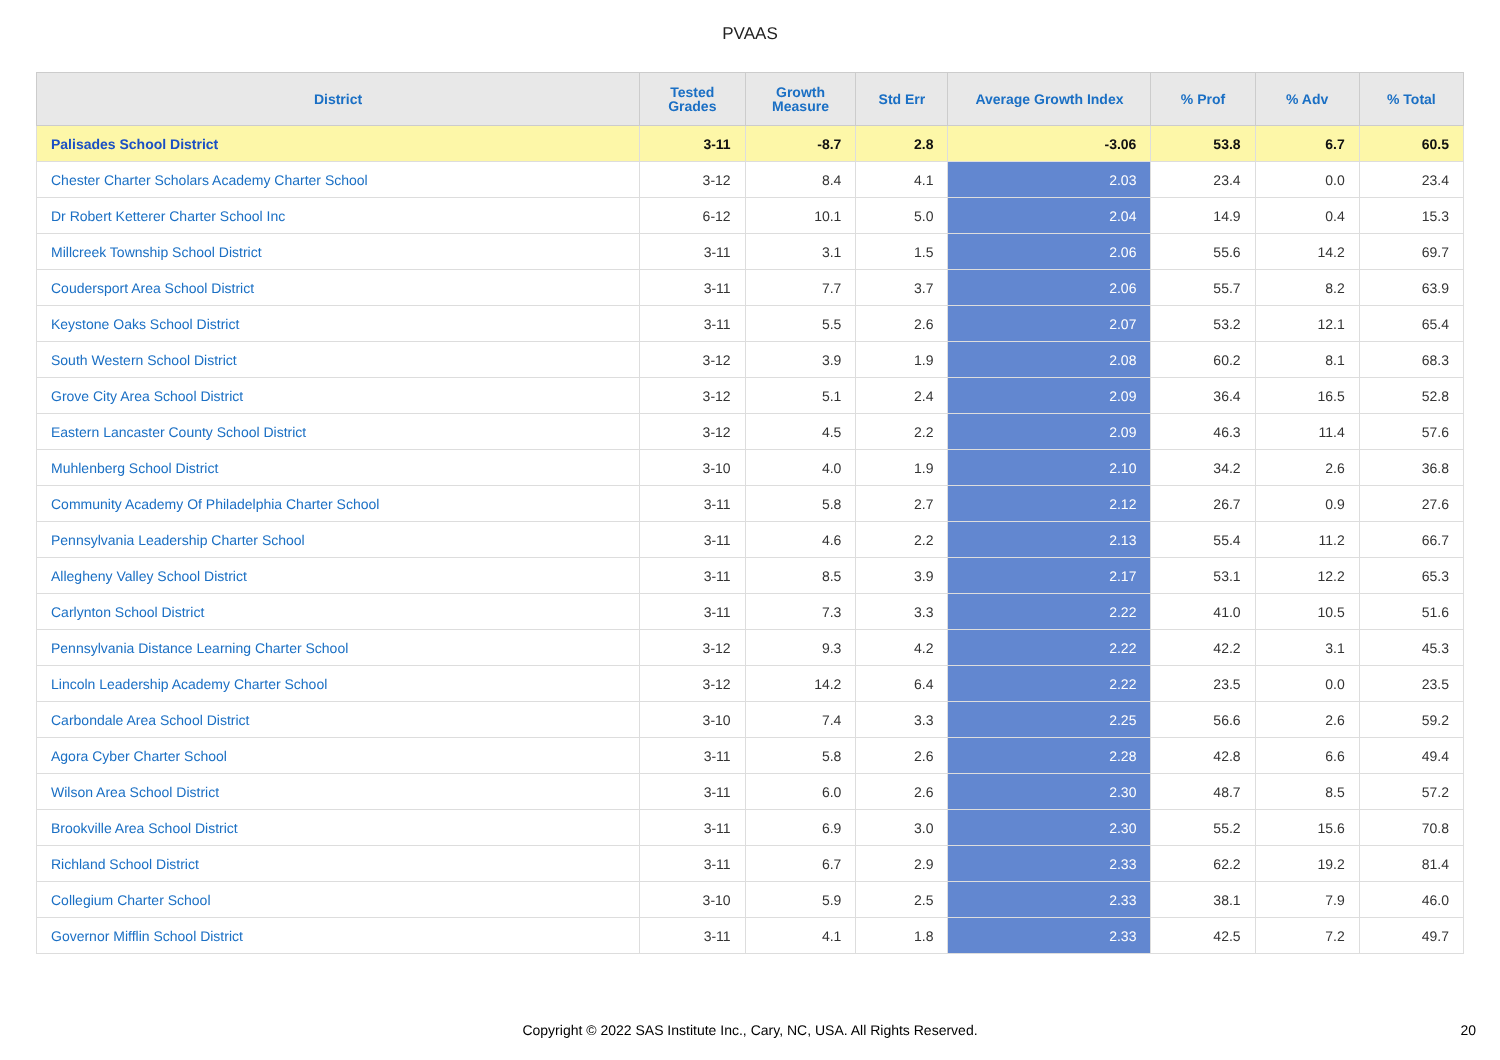PVAAS
| District | Tested Grades | Growth Measure | Std Err | Average Growth Index | % Prof | % Adv | % Total |
| --- | --- | --- | --- | --- | --- | --- | --- |
| Palisades School District | 3-11 | -8.7 | 2.8 | -3.06 | 53.8 | 6.7 | 60.5 |
| Chester Charter Scholars Academy Charter School | 3-12 | 8.4 | 4.1 | 2.03 | 23.4 | 0.0 | 23.4 |
| Dr Robert Ketterer Charter School Inc | 6-12 | 10.1 | 5.0 | 2.04 | 14.9 | 0.4 | 15.3 |
| Millcreek Township School District | 3-11 | 3.1 | 1.5 | 2.06 | 55.6 | 14.2 | 69.7 |
| Coudersport Area School District | 3-11 | 7.7 | 3.7 | 2.06 | 55.7 | 8.2 | 63.9 |
| Keystone Oaks School District | 3-11 | 5.5 | 2.6 | 2.07 | 53.2 | 12.1 | 65.4 |
| South Western School District | 3-12 | 3.9 | 1.9 | 2.08 | 60.2 | 8.1 | 68.3 |
| Grove City Area School District | 3-12 | 5.1 | 2.4 | 2.09 | 36.4 | 16.5 | 52.8 |
| Eastern Lancaster County School District | 3-12 | 4.5 | 2.2 | 2.09 | 46.3 | 11.4 | 57.6 |
| Muhlenberg School District | 3-10 | 4.0 | 1.9 | 2.10 | 34.2 | 2.6 | 36.8 |
| Community Academy Of Philadelphia Charter School | 3-11 | 5.8 | 2.7 | 2.12 | 26.7 | 0.9 | 27.6 |
| Pennsylvania Leadership Charter School | 3-11 | 4.6 | 2.2 | 2.13 | 55.4 | 11.2 | 66.7 |
| Allegheny Valley School District | 3-11 | 8.5 | 3.9 | 2.17 | 53.1 | 12.2 | 65.3 |
| Carlynton School District | 3-11 | 7.3 | 3.3 | 2.22 | 41.0 | 10.5 | 51.6 |
| Pennsylvania Distance Learning Charter School | 3-12 | 9.3 | 4.2 | 2.22 | 42.2 | 3.1 | 45.3 |
| Lincoln Leadership Academy Charter School | 3-12 | 14.2 | 6.4 | 2.22 | 23.5 | 0.0 | 23.5 |
| Carbondale Area School District | 3-10 | 7.4 | 3.3 | 2.25 | 56.6 | 2.6 | 59.2 |
| Agora Cyber Charter School | 3-11 | 5.8 | 2.6 | 2.28 | 42.8 | 6.6 | 49.4 |
| Wilson Area School District | 3-11 | 6.0 | 2.6 | 2.30 | 48.7 | 8.5 | 57.2 |
| Brookville Area School District | 3-11 | 6.9 | 3.0 | 2.30 | 55.2 | 15.6 | 70.8 |
| Richland School District | 3-11 | 6.7 | 2.9 | 2.33 | 62.2 | 19.2 | 81.4 |
| Collegium Charter School | 3-10 | 5.9 | 2.5 | 2.33 | 38.1 | 7.9 | 46.0 |
| Governor Mifflin School District | 3-11 | 4.1 | 1.8 | 2.33 | 42.5 | 7.2 | 49.7 |
Copyright © 2022 SAS Institute Inc., Cary, NC, USA. All Rights Reserved.
20